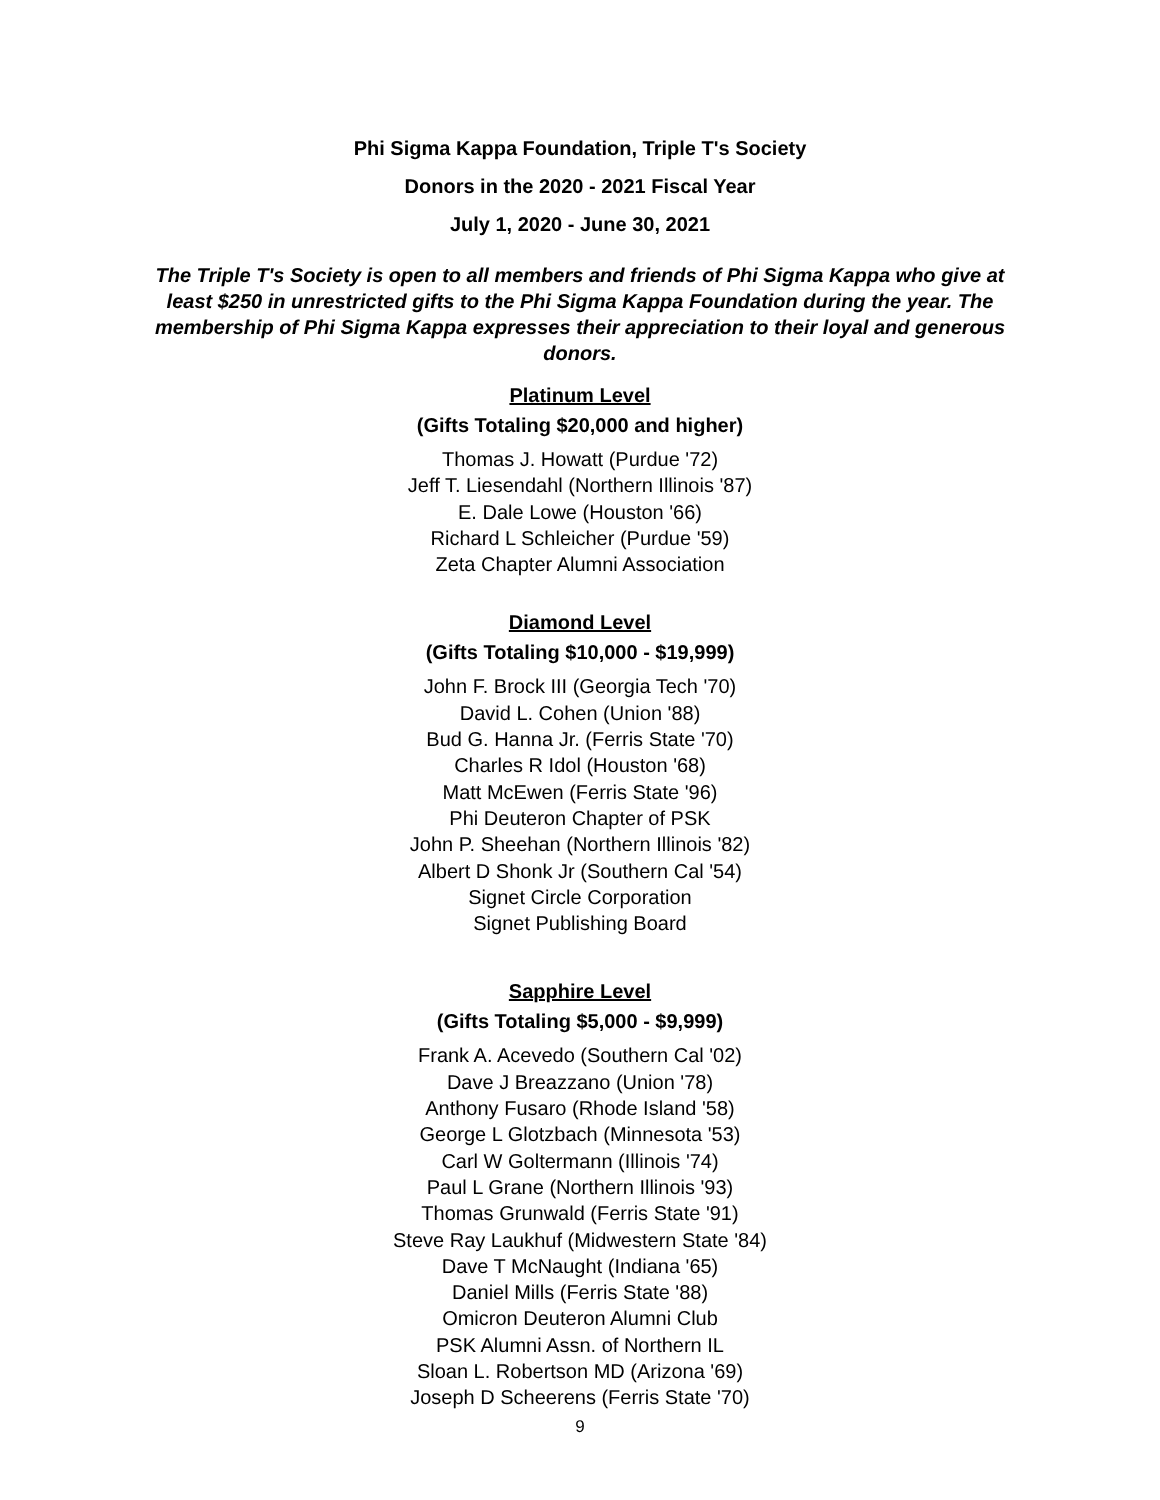Phi Sigma Kappa Foundation, Triple T's Society
Donors in the 2020 - 2021 Fiscal Year
July 1, 2020 - June 30, 2021
The Triple T's Society is open to all members and friends of Phi Sigma Kappa who give at least $250 in unrestricted gifts to the Phi Sigma Kappa Foundation during the year. The membership of Phi Sigma Kappa expresses their appreciation to their loyal and generous donors.
Platinum Level
(Gifts Totaling $20,000 and higher)
Thomas J. Howatt (Purdue '72)
Jeff T. Liesendahl (Northern Illinois '87)
E. Dale Lowe (Houston '66)
Richard L Schleicher (Purdue '59)
Zeta Chapter Alumni Association
Diamond Level
(Gifts Totaling $10,000 - $19,999)
John F. Brock III (Georgia Tech '70)
David L. Cohen (Union '88)
Bud G. Hanna Jr. (Ferris State '70)
Charles R Idol (Houston '68)
Matt McEwen (Ferris State '96)
Phi Deuteron Chapter of PSK
John P. Sheehan (Northern Illinois '82)
Albert D Shonk Jr (Southern Cal '54)
Signet Circle Corporation
Signet Publishing Board
Sapphire Level
(Gifts Totaling $5,000 - $9,999)
Frank A. Acevedo (Southern Cal '02)
Dave J Breazzano (Union '78)
Anthony Fusaro (Rhode Island '58)
George L Glotzbach (Minnesota '53)
Carl W Goltermann (Illinois '74)
Paul L Grane (Northern Illinois '93)
Thomas Grunwald (Ferris State '91)
Steve Ray Laukhuf (Midwestern State '84)
Dave T McNaught (Indiana '65)
Daniel Mills (Ferris State '88)
Omicron Deuteron Alumni Club
PSK Alumni Assn. of Northern IL
Sloan L. Robertson MD (Arizona '69)
Joseph D Scheerens (Ferris State '70)
9